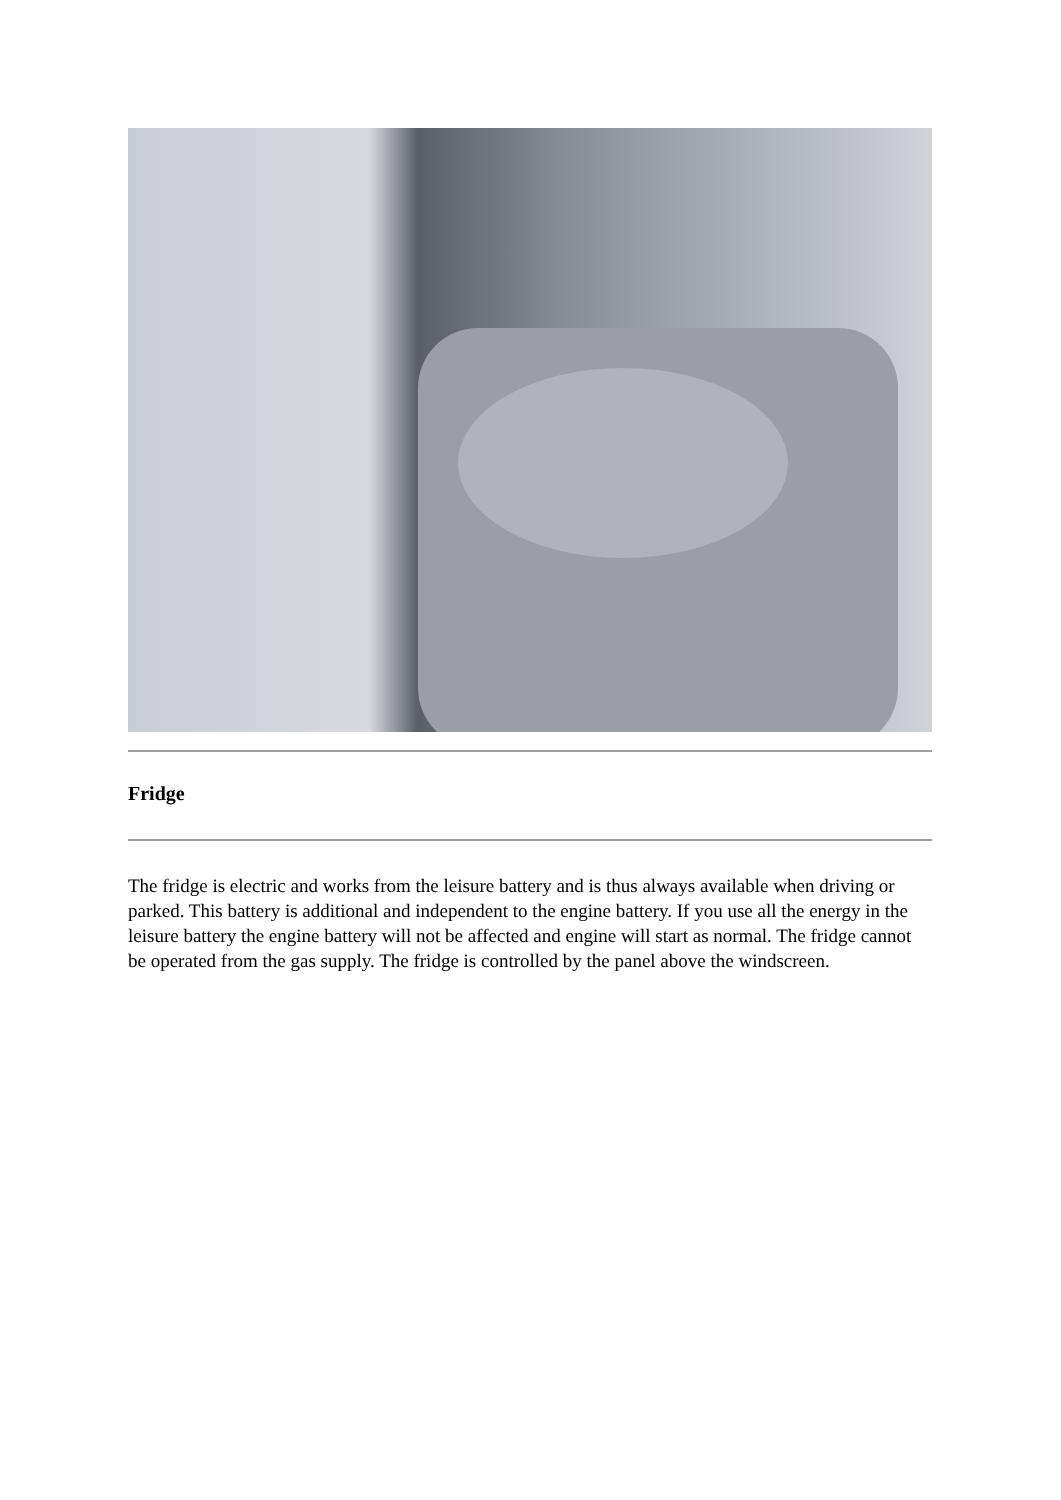Fridge
The fridge is electric and works from the leisure battery and is thus always available when driving or parked. This battery is additional and independent to the engine battery. If you use all the energy in the leisure battery the engine battery will not be affected and engine will start as normal. The fridge cannot be operated from the gas supply. The fridge is controlled by the panel above the windscreen.